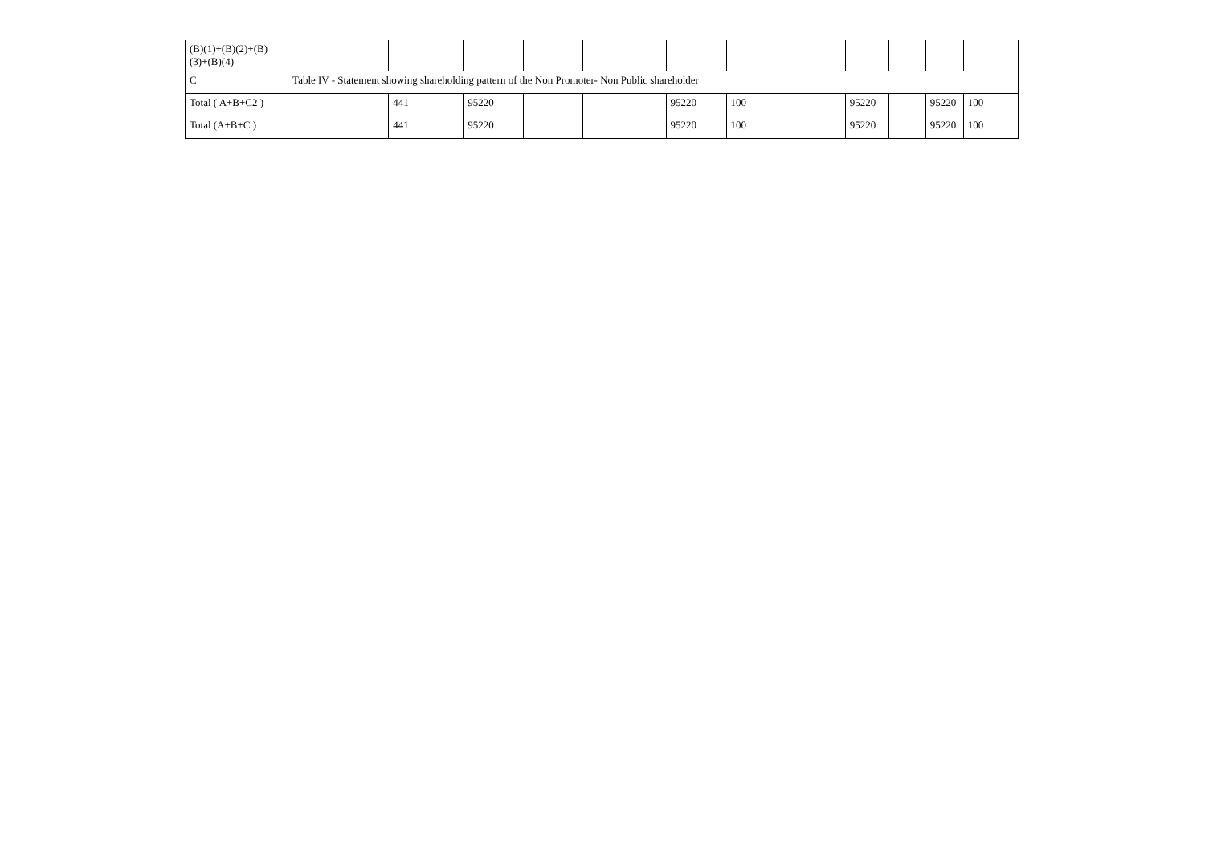| (B)(1)+(B)(2)+(B)(3)+(B)(4) | | | | | | | | | | | |
| C | Table IV - Statement showing shareholding pattern of the Non Promoter- Non Public shareholder | | | | | | | | | | |
| Total ( A+B+C2 ) | | 441 | 95220 | | | 95220 | 100 | 95220 | | 95220 | 100 |
| Total (A+B+C ) | | 441 | 95220 | | | 95220 | 100 | 95220 | | 95220 | 100 |